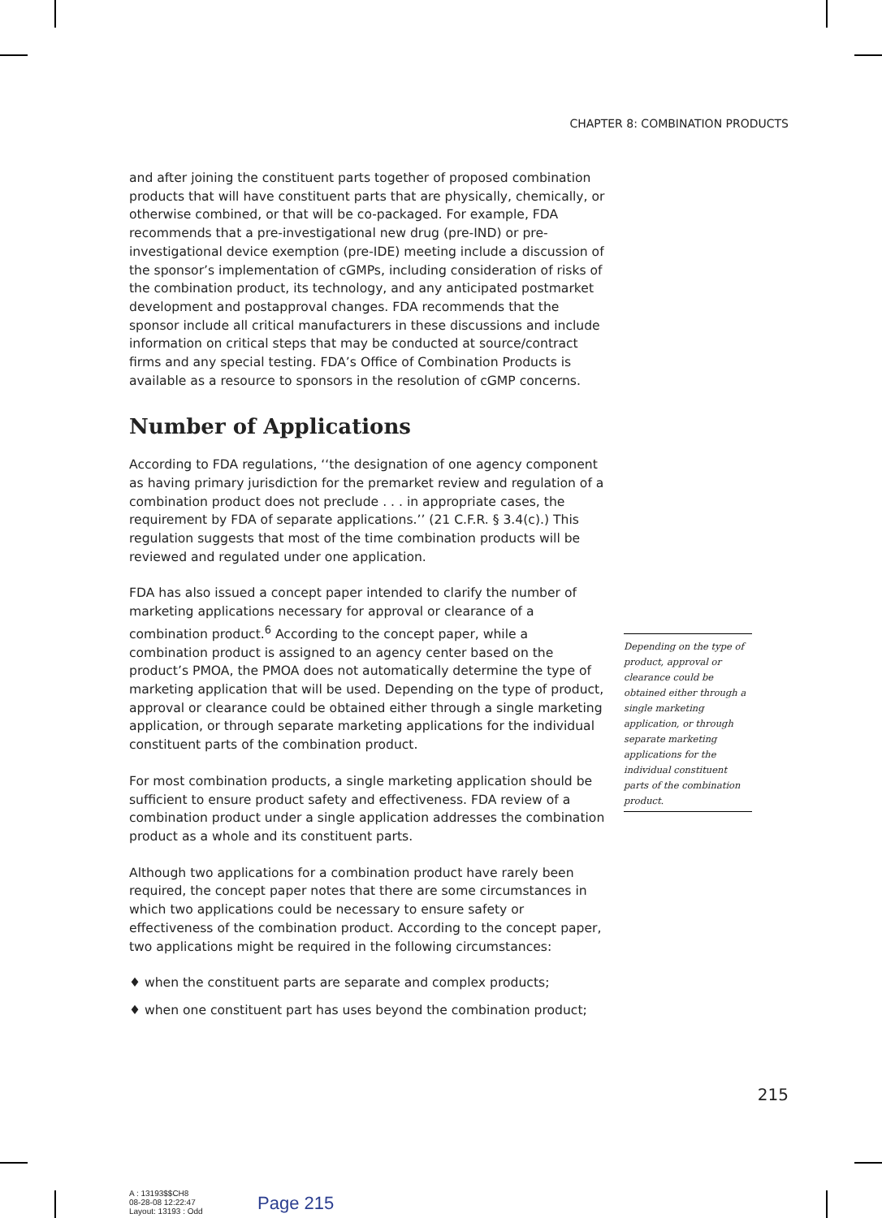CHAPTER 8: COMBINATION PRODUCTS
and after joining the constituent parts together of proposed combination products that will have constituent parts that are physically, chemically, or otherwise combined, or that will be co-packaged. For example, FDA recommends that a pre-investigational new drug (pre-IND) or pre-investigational device exemption (pre-IDE) meeting include a discussion of the sponsor’s implementation of cGMPs, including consideration of risks of the combination product, its technology, and any anticipated postmarket development and postapproval changes. FDA recommends that the sponsor include all critical manufacturers in these discussions and include information on critical steps that may be conducted at source/contract firms and any special testing. FDA’s Office of Combination Products is available as a resource to sponsors in the resolution of cGMP concerns.
Number of Applications
According to FDA regulations, ‘‘the designation of one agency component as having primary jurisdiction for the premarket review and regulation of a combination product does not preclude . . . in appropriate cases, the requirement by FDA of separate applications.’’ (21 C.F.R. § 3.4(c).) This regulation suggests that most of the time combination products will be reviewed and regulated under one application.
FDA has also issued a concept paper intended to clarify the number of marketing applications necessary for approval or clearance of a combination product.<sup>6</sup> According to the concept paper, while a combination product is assigned to an agency center based on the product’s PMOA, the PMOA does not automatically determine the type of marketing application that will be used. Depending on the type of product, approval or clearance could be obtained either through a single marketing application, or through separate marketing applications for the individual constituent parts of the combination product.
For most combination products, a single marketing application should be sufficient to ensure product safety and effectiveness. FDA review of a combination product under a single application addresses the combination product as a whole and its constituent parts.
Although two applications for a combination product have rarely been required, the concept paper notes that there are some circumstances in which two applications could be necessary to ensure safety or effectiveness of the combination product. According to the concept paper, two applications might be required in the following circumstances:
♦ when the constituent parts are separate and complex products;
♦ when one constituent part has uses beyond the combination product;
Depending on the type of product, approval or clearance could be obtained either through a single marketing application, or through separate marketing applications for the individual constituent parts of the combination product.
215
A : 13193$$CH8
08-28-08 12:22:47
Layout: 13193 : Odd
Page 215